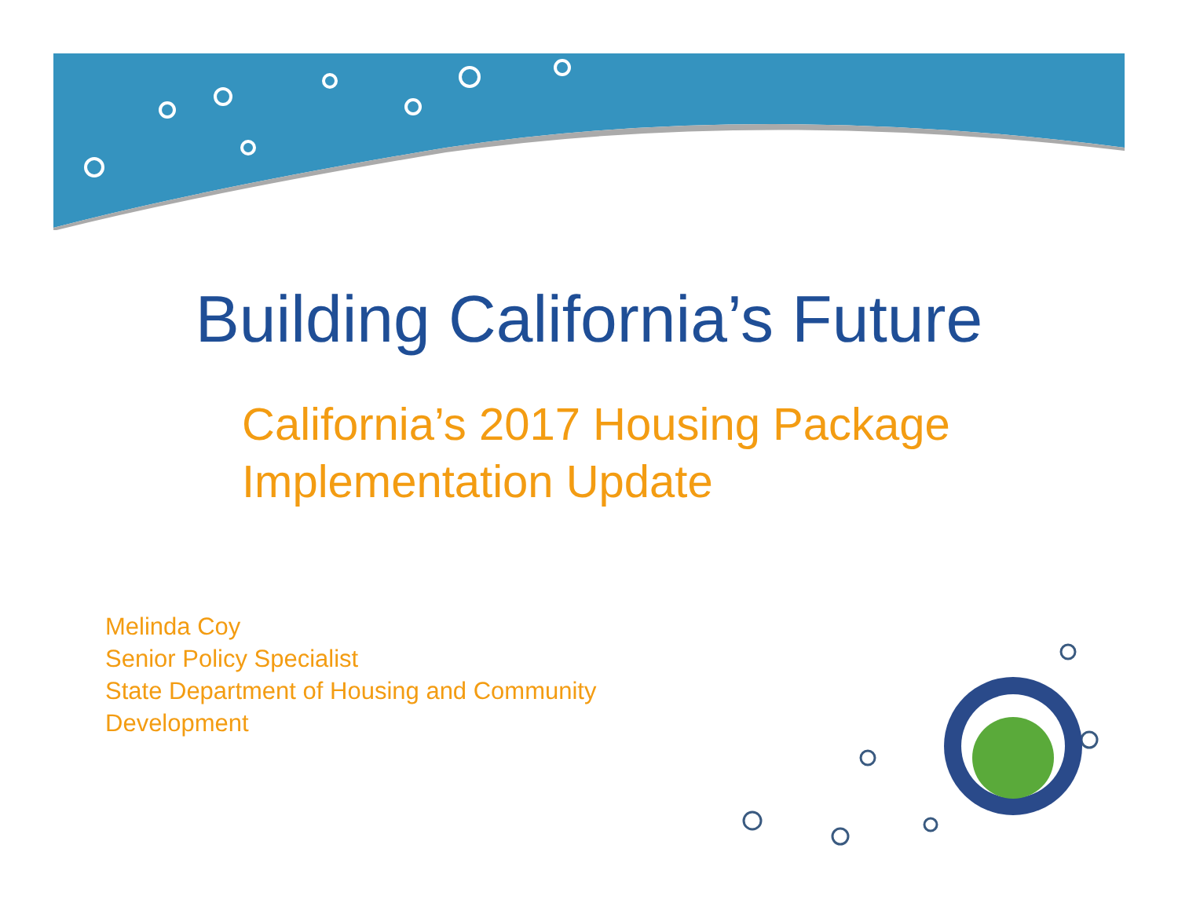Building California’s Future
California’s 2017 Housing Package
Implementation Update
Melinda Coy
Senior Policy Specialist
State Department of Housing and Community
Development